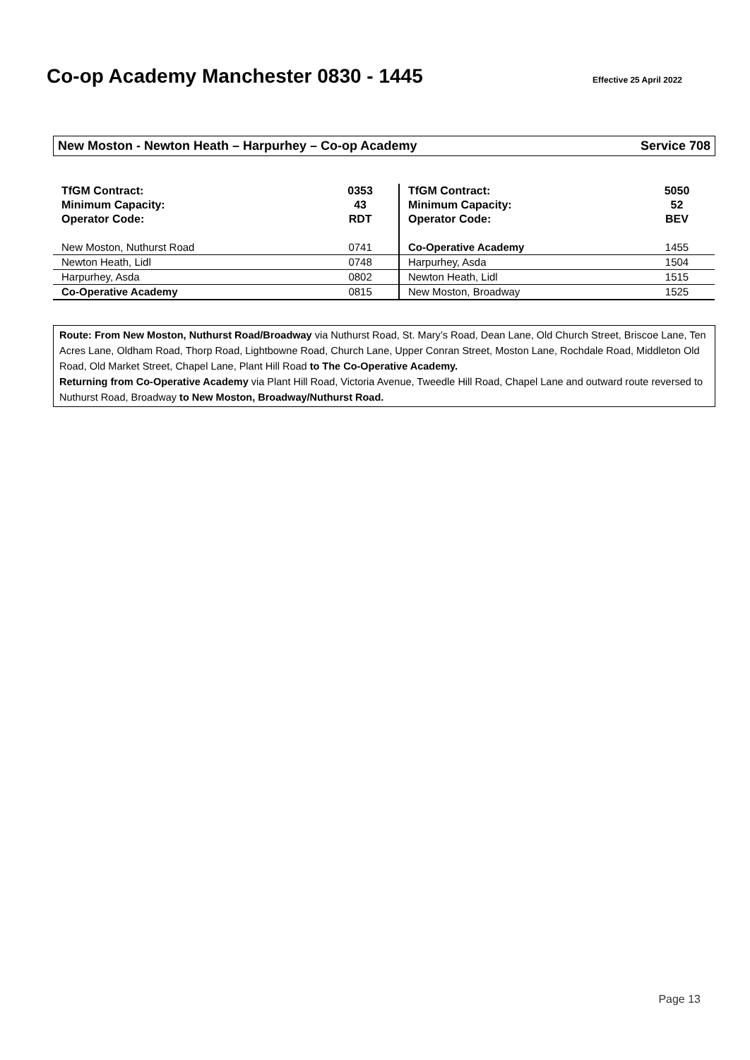Co-op Academy Manchester 0830 - 1445
Effective 25 April 2022
New Moston - Newton Heath – Harpurhey – Co-op Academy Service 708
| TfGM Contract: Minimum Capacity: Operator Code: | 0353 43 RDT | TfGM Contract: Minimum Capacity: Operator Code: | 5050 52 BEV |
| New Moston, Nuthurst Road | 0741 | Co-Operative Academy | 1455 |
| Newton Heath, Lidl | 0748 | Harpurhey, Asda | 1504 |
| Harpurhey, Asda | 0802 | Newton Heath, Lidl | 1515 |
| Co-Operative Academy | 0815 | New Moston, Broadway | 1525 |
Route: From New Moston, Nuthurst Road/Broadway via Nuthurst Road, St. Mary’s Road, Dean Lane, Old Church Street, Briscoe Lane, Ten Acres Lane, Oldham Road, Thorp Road, Lightbowne Road, Church Lane, Upper Conran Street, Moston Lane, Rochdale Road, Middleton Old Road, Old Market Street, Chapel Lane, Plant Hill Road to The Co-Operative Academy.
Returning from Co-Operative Academy via Plant Hill Road, Victoria Avenue, Tweedle Hill Road, Chapel Lane and outward route reversed to Nuthurst Road, Broadway to New Moston, Broadway/Nuthurst Road.
Page 13